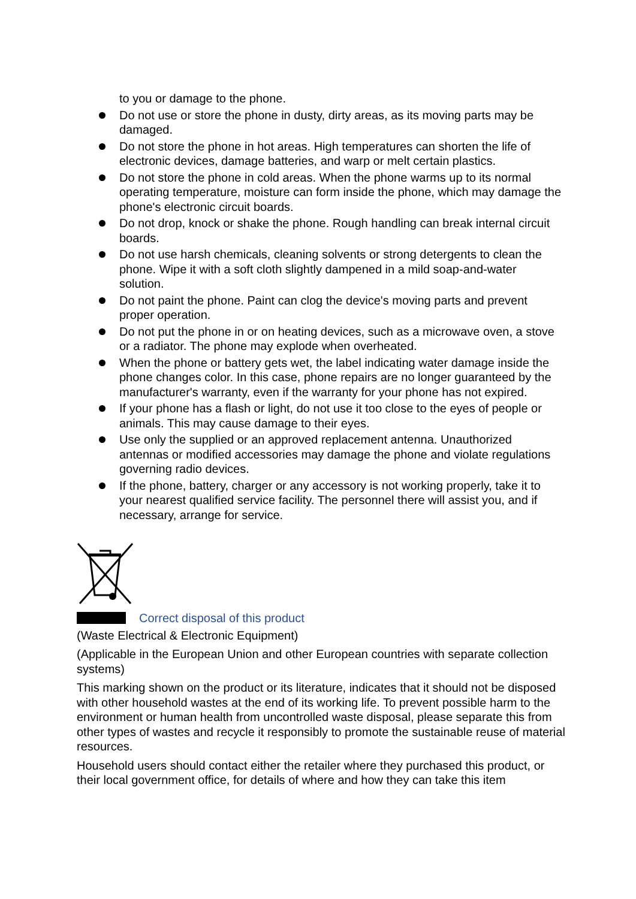to you or damage to the phone.
Do not use or store the phone in dusty, dirty areas, as its moving parts may be damaged.
Do not store the phone in hot areas. High temperatures can shorten the life of electronic devices, damage batteries, and warp or melt certain plastics.
Do not store the phone in cold areas. When the phone warms up to its normal operating temperature, moisture can form inside the phone, which may damage the phone's electronic circuit boards.
Do not drop, knock or shake the phone. Rough handling can break internal circuit boards.
Do not use harsh chemicals, cleaning solvents or strong detergents to clean the phone. Wipe it with a soft cloth slightly dampened in a mild soap-and-water solution.
Do not paint the phone. Paint can clog the device's moving parts and prevent proper operation.
Do not put the phone in or on heating devices, such as a microwave oven, a stove or a radiator. The phone may explode when overheated.
When the phone or battery gets wet, the label indicating water damage inside the phone changes color. In this case, phone repairs are no longer guaranteed by the manufacturer's warranty, even if the warranty for your phone has not expired.
If your phone has a flash or light, do not use it too close to the eyes of people or animals. This may cause damage to their eyes.
Use only the supplied or an approved replacement antenna. Unauthorized antennas or modified accessories may damage the phone and violate regulations governing radio devices.
If the phone, battery, charger or any accessory is not working properly, take it to your nearest qualified service facility. The personnel there will assist you, and if necessary, arrange for service.
Correct disposal of this product
(Waste Electrical & Electronic Equipment)
(Applicable in the European Union and other European countries with separate collection systems)
This marking shown on the product or its literature, indicates that it should not be disposed with other household wastes at the end of its working life. To prevent possible harm to the environment or human health from uncontrolled waste disposal, please separate this from other types of wastes and recycle it responsibly to promote the sustainable reuse of material resources.
Household users should contact either the retailer where they purchased this product, or their local government office, for details of where and how they can take this item